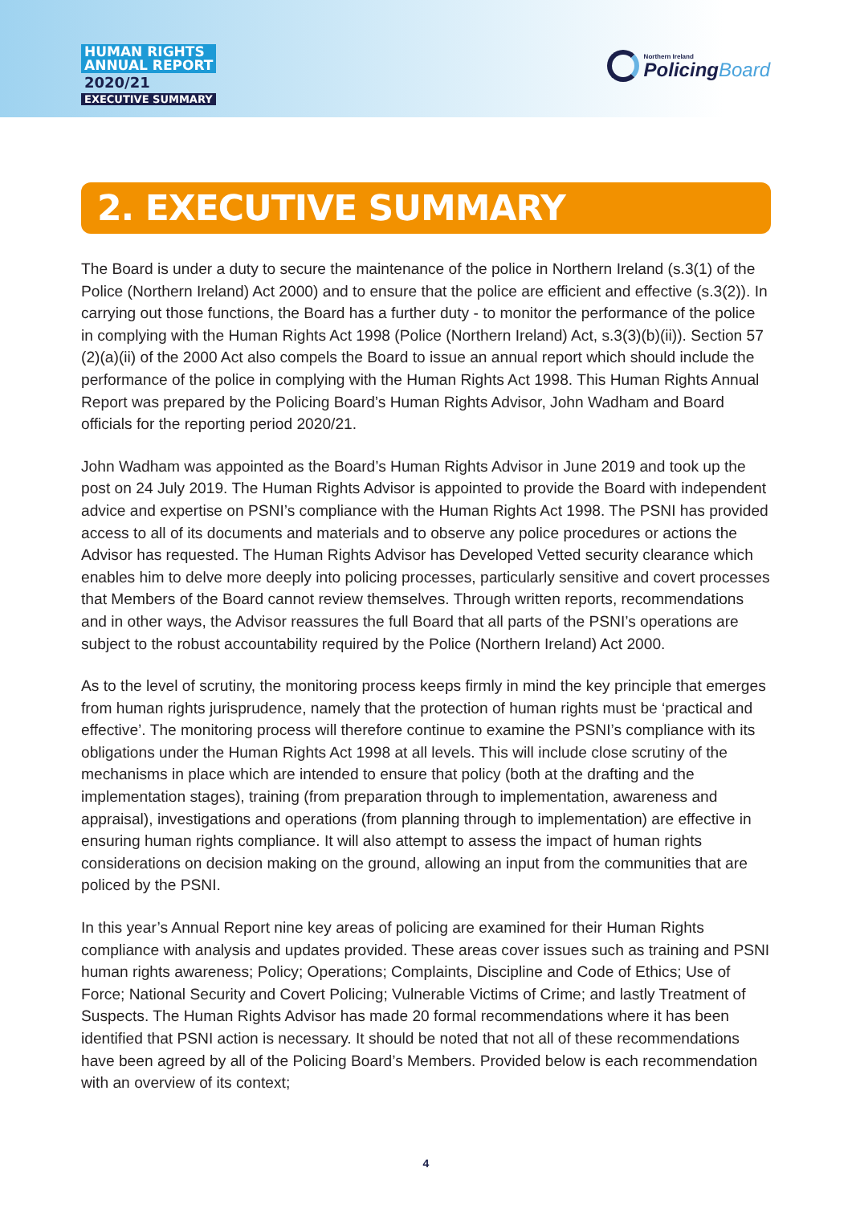HUMAN RIGHTS
ANNUAL REPORT
2020/21
EXECUTIVE SUMMARY
Northern Ireland
PolicingBoard
2. EXECUTIVE SUMMARY
The Board is under a duty to secure the maintenance of the police in Northern Ireland (s.3(1) of the Police (Northern Ireland) Act 2000) and to ensure that the police are efficient and effective (s.3(2)). In carrying out those functions, the Board has a further duty - to monitor the performance of the police in complying with the Human Rights Act 1998 (Police (Northern Ireland) Act, s.3(3)(b)(ii)). Section 57 (2)(a)(ii) of the 2000 Act also compels the Board to issue an annual report which should include the performance of the police in complying with the Human Rights Act 1998. This Human Rights Annual Report was prepared by the Policing Board’s Human Rights Advisor, John Wadham and Board officials for the reporting period 2020/21.
John Wadham was appointed as the Board’s Human Rights Advisor in June 2019 and took up the post on 24 July 2019. The Human Rights Advisor is appointed to provide the Board with independent advice and expertise on PSNI’s compliance with the Human Rights Act 1998. The PSNI has provided access to all of its documents and materials and to observe any police procedures or actions the Advisor has requested. The Human Rights Advisor has Developed Vetted security clearance which enables him to delve more deeply into policing processes, particularly sensitive and covert processes that Members of the Board cannot review themselves. Through written reports, recommendations and in other ways, the Advisor reassures the full Board that all parts of the PSNI’s operations are subject to the robust accountability required by the Police (Northern Ireland) Act 2000.
As to the level of scrutiny, the monitoring process keeps firmly in mind the key principle that emerges from human rights jurisprudence, namely that the protection of human rights must be ‘practical and effective’. The monitoring process will therefore continue to examine the PSNI’s compliance with its obligations under the Human Rights Act 1998 at all levels. This will include close scrutiny of the mechanisms in place which are intended to ensure that policy (both at the drafting and the implementation stages), training (from preparation through to implementation, awareness and appraisal), investigations and operations (from planning through to implementation) are effective in ensuring human rights compliance. It will also attempt to assess the impact of human rights considerations on decision making on the ground, allowing an input from the communities that are policed by the PSNI.
In this year’s Annual Report nine key areas of policing are examined for their Human Rights compliance with analysis and updates provided. These areas cover issues such as training and PSNI human rights awareness; Policy; Operations; Complaints, Discipline and Code of Ethics; Use of Force; National Security and Covert Policing; Vulnerable Victims of Crime; and lastly Treatment of Suspects. The Human Rights Advisor has made 20 formal recommendations where it has been identified that PSNI action is necessary. It should be noted that not all of these recommendations have been agreed by all of the Policing Board’s Members. Provided below is each recommendation with an overview of its context;
4